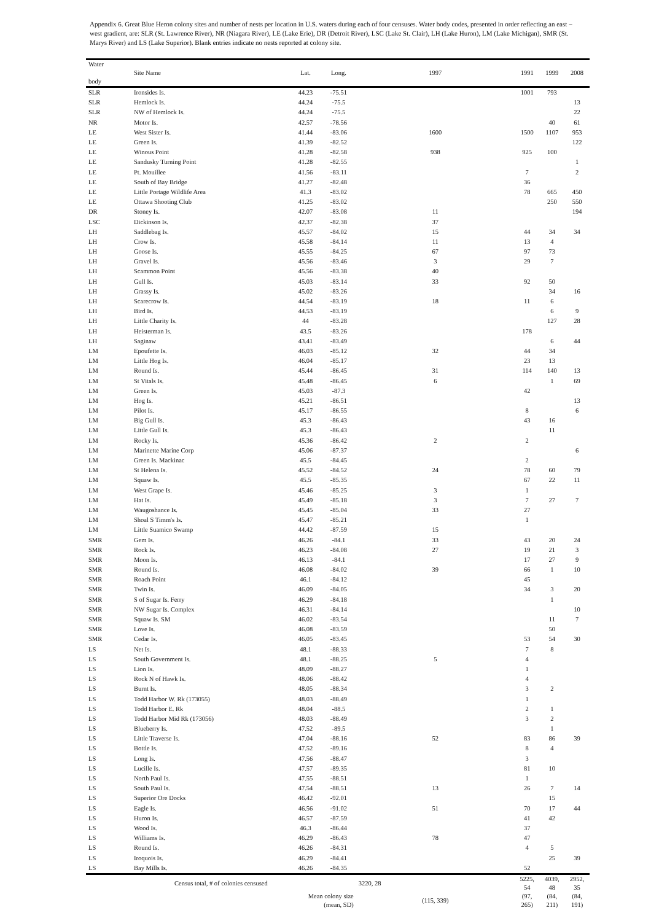Appendix 6. Great Blue Heron colony sites and number of nests per location in U.S. waters during each of four censuses. Water body codes, presented in order reflecting an east − west gradient, are: SLR (St. Lawrence River), NR (Niagara River), LE (Lake Erie), DR (Detroit River), LSC (Lake St. Clair), LH (Lake Huron), LM (Lake Michigan), SMR (St. Marys River) and LS (Lake Superior). Blank entries indicate no nests reported at colony site.
| Water body | Site Name | Lat. | Long. | 1997 | 1991 | 1999 | 2008 |
| --- | --- | --- | --- | --- | --- | --- | --- |
| SLR | Ironsides Is. | 44.23 | -75.51 | | 1001 | 793 | |
| SLR | Hemlock Is. | 44.24 | -75.5 | | | | 13 |
| SLR | NW of Hemlock Is. | 44.24 | -75.5 | | | | 22 |
| NR | Motor Is. | 42.57 | -78.56 | | | 40 | 61 |
| LE | West Sister Is. | 41.44 | -83.06 | 1600 | 1500 | 1107 | 953 |
| LE | Green Is. | 41.39 | -82.52 | | | | 122 |
| LE | Winous Point | 41.28 | -82.58 | 938 | 925 | 100 | |
| LE | Sandusky Turning Point | 41.28 | -82.55 | | | | 1 |
| LE | Pt. Mouillee | 41.56 | -83.11 | | 7 | | 2 |
| LE | South of Bay Bridge | 41.27 | -82.48 | | 36 | | |
| LE | Little Portage Wildlife Area | 41.3 | -83.02 | | 78 | 665 | 450 |
| LE | Ottawa Shooting Club | 41.25 | -83.02 | | | 250 | 550 |
| DR | Stoney Is. | 42.07 | -83.08 | 11 | | | 194 |
| LSC | Dickinson Is. | 42.37 | -82.38 | 37 | | | |
| LH | Saddlebag Is. | 45.57 | -84.02 | 15 | 44 | 34 | 34 |
| LH | Crow Is. | 45.58 | -84.14 | 11 | 13 | 4 | |
| LH | Goose Is. | 45.55 | -84.25 | 67 | 97 | 73 | |
| LH | Gravel Is. | 45.56 | -83.46 | 3 | 29 | 7 | |
| LH | Scammon Point | 45.56 | -83.38 | 40 | | | |
| LH | Gull Is. | 45.03 | -83.14 | 33 | 92 | 50 | |
| LH | Grassy Is. | 45.02 | -83.26 | | | 34 | 16 |
| LH | Scarecrow Is. | 44.54 | -83.19 | 18 | 11 | 6 | |
| LH | Bird Is. | 44.53 | -83.19 | | | 6 | 9 |
| LH | Little Charity Is. | 44 | -83.28 | | | 127 | 28 |
| LH | Heisterman Is. | 43.5 | -83.26 | | 178 | | |
| LH | Saginaw | 43.41 | -83.49 | | | 6 | 44 |
| LM | Epoufette Is. | 46.03 | -85.12 | 32 | 44 | 34 | |
| LM | Little Hog Is. | 46.04 | -85.17 | | 23 | 13 | |
| LM | Round Is. | 45.44 | -86.45 | 31 | 114 | 140 | 13 |
| LM | St Vitals Is. | 45.48 | -86.45 | 6 | | 1 | 69 |
| LM | Green Is. | 45.03 | -87.3 | | 42 | | |
| LM | Hog Is. | 45.21 | -86.51 | | | | 13 |
| LM | Pilot Is. | 45.17 | -86.55 | | 8 | | 6 |
| LM | Big Gull Is. | 45.3 | -86.43 | | 43 | 16 | |
| LM | Little Gull Is. | 45.3 | -86.43 | | | 11 | |
| LM | Rocky Is. | 45.36 | -86.42 | 2 | 2 | | |
| LM | Marinette Marine Corp | 45.06 | -87.37 | | | | 6 |
| LM | Green Is. Mackinac | 45.5 | -84.45 | | 2 | | |
| LM | St Helena Is. | 45.52 | -84.52 | 24 | 78 | 60 | 79 |
| LM | Squaw Is. | 45.5 | -85.35 | | 67 | 22 | 11 |
| LM | West Grape Is. | 45.46 | -85.25 | 3 | 1 | | |
| LM | Hat Is. | 45.49 | -85.18 | 3 | 7 | 27 | 7 |
| LM | Waugoshance Is. | 45.45 | -85.04 | 33 | 27 | | |
| LM | Shoal S Timm's Is. | 45.47 | -85.21 | | 1 | | |
| LM | Little Suamico Swamp | 44.42 | -87.59 | 15 | | | |
| SMR | Gem Is. | 46.26 | -84.1 | 33 | 43 | 20 | 24 |
| SMR | Rock Is. | 46.23 | -84.08 | 27 | 19 | 21 | 3 |
| SMR | Moon Is. | 46.13 | -84.1 | | 17 | 27 | 9 |
| SMR | Round Is. | 46.08 | -84.02 | 39 | 66 | 1 | 10 |
| SMR | Roach Point | 46.1 | -84.12 | | 45 | | |
| SMR | Twin Is. | 46.09 | -84.05 | | 34 | 3 | 20 |
| SMR | S of Sugar Is. Ferry | 46.29 | -84.18 | | | 1 | |
| SMR | NW Sugar Is. Complex | 46.31 | -84.14 | | | | 10 |
| SMR | Squaw Is. SM | 46.02 | -83.54 | | | 11 | 7 |
| SMR | Love Is. | 46.08 | -83.59 | | | 50 | |
| SMR | Cedar Is. | 46.05 | -83.45 | | 53 | 54 | 30 |
| LS | Net Is. | 48.1 | -88.33 | | 7 | 8 | |
| LS | South Government Is. | 48.1 | -88.25 | 5 | 4 | | |
| LS | Lion Is. | 48.09 | -88.27 | | 1 | | |
| LS | Rock N of Hawk Is. | 48.06 | -88.42 | | 4 | | |
| LS | Burnt Is. | 48.05 | -88.34 | | 3 | 2 | |
| LS | Todd Harbor W. Rk (173055) | 48.03 | -88.49 | | 1 | | |
| LS | Todd Harbor E. Rk | 48.04 | -88.5 | | 2 | 1 | |
| LS | Todd Harbor Mid Rk (173056) | 48.03 | -88.49 | | 3 | 2 | |
| LS | Blueberry Is. | 47.52 | -89.5 | | | 1 | |
| LS | Little Traverse Is. | 47.04 | -88.16 | 52 | 83 | 86 | 39 |
| LS | Bottle Is. | 47.52 | -89.16 | | 8 | 4 | |
| LS | Long Is. | 47.56 | -88.47 | | 3 | | |
| LS | Lucille Is. | 47.57 | -89.35 | | 81 | 10 | |
| LS | North Paul Is. | 47.55 | -88.51 | | 1 | | |
| LS | South Paul Is. | 47.54 | -88.51 | 13 | 26 | 7 | 14 |
| LS | Superior Ore Docks | 46.42 | -92.01 | | | 15 | |
| LS | Eagle Is. | 46.56 | -91.02 | 51 | 70 | 17 | 44 |
| LS | Huron Is. | 46.57 | -87.59 | | 41 | 42 | |
| LS | Wood Is. | 46.3 | -86.44 | | 37 | | |
| LS | Williams Is. | 46.29 | -86.43 | 78 | 47 | | |
| LS | Round Is. | 46.26 | -84.31 | | 4 | 5 | |
| LS | Iroquois Is. | 46.29 | -84.41 | | | 25 | 39 |
| LS | Bay Mills Is. | 46.26 | -84.35 | | 52 | | |
| Census total, # of colonies censused | | | | 3220, 28 | 5225, 54 | 4039, 48 | 2952, 35 |
| | | Mean colony size (mean, SD) | | (115, 339) | (97, 265) | (84, 211) | (84, 191) |